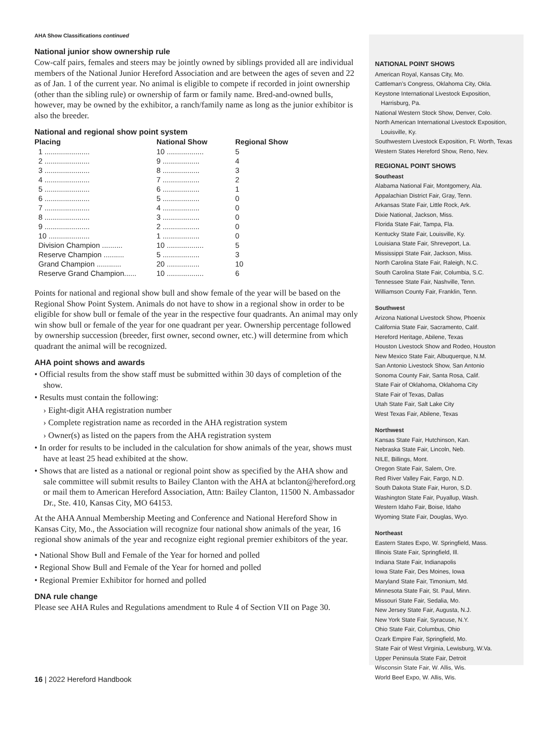AHA Show Classifications continued
National junior show ownership rule
Cow-calf pairs, females and steers may be jointly owned by siblings provided all are individual members of the National Junior Hereford Association and are between the ages of seven and 22 as of Jan. 1 of the current year. No animal is eligible to compete if recorded in joint ownership (other than the sibling rule) or ownership of farm or family name. Bred-and-owned bulls, however, may be owned by the exhibitor, a ranch/family name as long as the junior exhibitor is also the breeder.
National and regional show point system
| Placing | National Show | Regional Show |
| --- | --- | --- |
| 1 ...................... | 10 .................. | 5 |
| 2 ...................... | 9 .................. | 4 |
| 3 ...................... | 8 .................. | 3 |
| 4 ...................... | 7 .................. | 2 |
| 5 ...................... | 6 .................. | 1 |
| 6 ...................... | 5 .................. | 0 |
| 7 ...................... | 4 .................. | 0 |
| 8 ...................... | 3 .................. | 0 |
| 9 ...................... | 2 .................. | 0 |
| 10 .................... | 1 .................. | 0 |
| Division Champion .......... | 10 .................. | 5 |
| Reserve Champion .......... | 5 .................. | 3 |
| Grand Champion ............ | 20 ................ | 10 |
| Reserve Grand Champion...... | 10 .................. | 6 |
Points for national and regional show bull and show female of the year will be based on the Regional Show Point System. Animals do not have to show in a regional show in order to be eligible for show bull or female of the year in the respective four quadrants. An animal may only win show bull or female of the year for one quadrant per year. Ownership percentage followed by ownership succession (breeder, first owner, second owner, etc.) will determine from which quadrant the animal will be recognized.
AHA point shows and awards
• Official results from the show staff must be submitted within 30 days of completion of the show.
• Results must contain the following:
› Eight-digit AHA registration number
› Complete registration name as recorded in the AHA registration system
› Owner(s) as listed on the papers from the AHA registration system
• In order for results to be included in the calculation for show animals of the year, shows must have at least 25 head exhibited at the show.
• Shows that are listed as a national or regional point show as specified by the AHA show and sale committee will submit results to Bailey Clanton with the AHA at bclanton@hereford.org or mail them to American Hereford Association, Attn: Bailey Clanton, 11500 N. Ambassador Dr., Ste. 410, Kansas City, MO 64153.
At the AHA Annual Membership Meeting and Conference and National Hereford Show in Kansas City, Mo., the Association will recognize four national show animals of the year, 16 regional show animals of the year and recognize eight regional premier exhibitors of the year.
• National Show Bull and Female of the Year for horned and polled
• Regional Show Bull and Female of the Year for horned and polled
• Regional Premier Exhibitor for horned and polled
DNA rule change
Please see AHA Rules and Regulations amendment to Rule 4 of Section VII on Page 30.
NATIONAL POINT SHOWS
American Royal, Kansas City, Mo.
Cattleman’s Congress, Oklahoma City, Okla.
Keystone International Livestock Exposition,
Harrisburg, Pa.
National Western Stock Show, Denver, Colo.
North American International Livestock Exposition,
Louisville, Ky.
Southwestern Livestock Exposition, Ft. Worth, Texas
Western States Hereford Show, Reno, Nev.
REGIONAL POINT SHOWS
Southeast
Alabama National Fair, Montgomery, Ala.
Appalachian District Fair, Gray, Tenn.
Arkansas State Fair, Little Rock, Ark.
Dixie National, Jackson, Miss.
Florida State Fair, Tampa, Fla.
Kentucky State Fair, Louisville, Ky.
Louisiana State Fair, Shreveport, La.
Mississippi State Fair, Jackson, Miss.
North Carolina State Fair, Raleigh, N.C.
South Carolina State Fair, Columbia, S.C.
Tennessee State Fair, Nashville, Tenn.
Williamson County Fair, Franklin, Tenn.
Southwest
Arizona National Livestock Show, Phoenix
California State Fair, Sacramento, Calif.
Hereford Heritage, Abilene, Texas
Houston Livestock Show and Rodeo, Houston
New Mexico State Fair, Albuquerque, N.M.
San Antonio Livestock Show, San Antonio
Sonoma County Fair, Santa Rosa, Calif.
State Fair of Oklahoma, Oklahoma City
State Fair of Texas, Dallas
Utah State Fair, Salt Lake City
West Texas Fair, Abilene, Texas
Northwest
Kansas State Fair, Hutchinson, Kan.
Nebraska State Fair, Lincoln, Neb.
NILE, Billings, Mont.
Oregon State Fair, Salem, Ore.
Red River Valley Fair, Fargo, N.D.
South Dakota State Fair, Huron, S.D.
Washington State Fair, Puyallup, Wash.
Western Idaho Fair, Boise, Idaho
Wyoming State Fair, Douglas, Wyo.
Northeast
Eastern States Expo, W. Springfield, Mass.
Illinois State Fair, Springfield, Ill.
Indiana State Fair, Indianapolis
Iowa State Fair, Des Moines, Iowa
Maryland State Fair, Timonium, Md.
Minnesota State Fair, St. Paul, Minn.
Missouri State Fair, Sedalia, Mo.
New Jersey State Fair, Augusta, N.J.
New York State Fair, Syracuse, N.Y.
Ohio State Fair, Columbus, Ohio
Ozark Empire Fair, Springfield, Mo.
State Fair of West Virginia, Lewisburg, W.Va.
Upper Peninsula State Fair, Detroit
Wisconsin State Fair, W. Allis, Wis.
World Beef Expo, W. Allis, Wis.
16 | 2022 Hereford Handbook